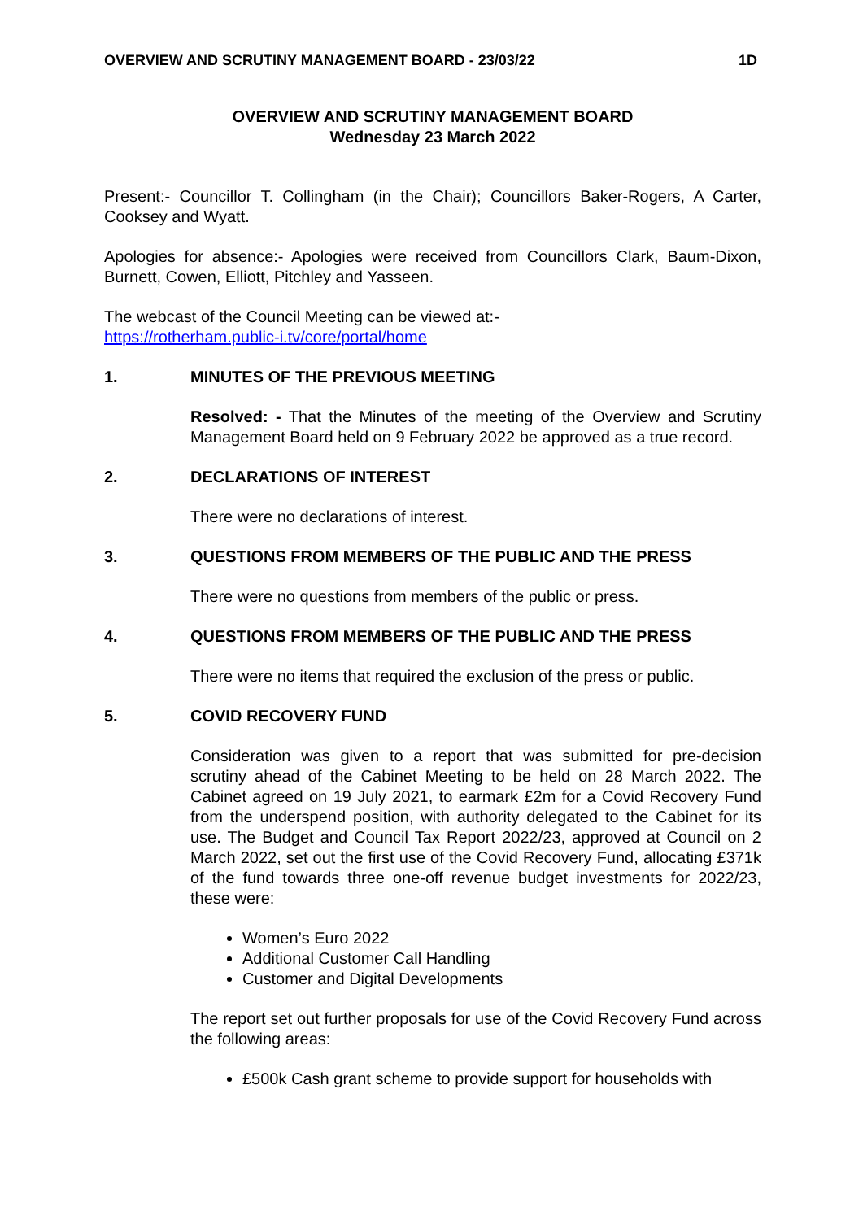OVERVIEW AND SCRUTINY MANAGEMENT BOARD - 23/03/22 1D
OVERVIEW AND SCRUTINY MANAGEMENT BOARD
Wednesday 23 March 2022
Present:- Councillor T. Collingham (in the Chair); Councillors Baker-Rogers, A Carter, Cooksey and Wyatt.
Apologies for absence:- Apologies were received from Councillors Clark, Baum-Dixon, Burnett, Cowen, Elliott, Pitchley and Yasseen.
The webcast of the Council Meeting can be viewed at:-
https://rotherham.public-i.tv/core/portal/home
1. MINUTES OF THE PREVIOUS MEETING
Resolved: - That the Minutes of the meeting of the Overview and Scrutiny Management Board held on 9 February 2022 be approved as a true record.
2. DECLARATIONS OF INTEREST
There were no declarations of interest.
3. QUESTIONS FROM MEMBERS OF THE PUBLIC AND THE PRESS
There were no questions from members of the public or press.
4. QUESTIONS FROM MEMBERS OF THE PUBLIC AND THE PRESS
There were no items that required the exclusion of the press or public.
5. COVID RECOVERY FUND
Consideration was given to a report that was submitted for pre-decision scrutiny ahead of the Cabinet Meeting to be held on 28 March 2022. The Cabinet agreed on 19 July 2021, to earmark £2m for a Covid Recovery Fund from the underspend position, with authority delegated to the Cabinet for its use. The Budget and Council Tax Report 2022/23, approved at Council on 2 March 2022, set out the first use of the Covid Recovery Fund, allocating £371k of the fund towards three one-off revenue budget investments for 2022/23, these were:
Women’s Euro 2022
Additional Customer Call Handling
Customer and Digital Developments
The report set out further proposals for use of the Covid Recovery Fund across the following areas:
£500k Cash grant scheme to provide support for households with